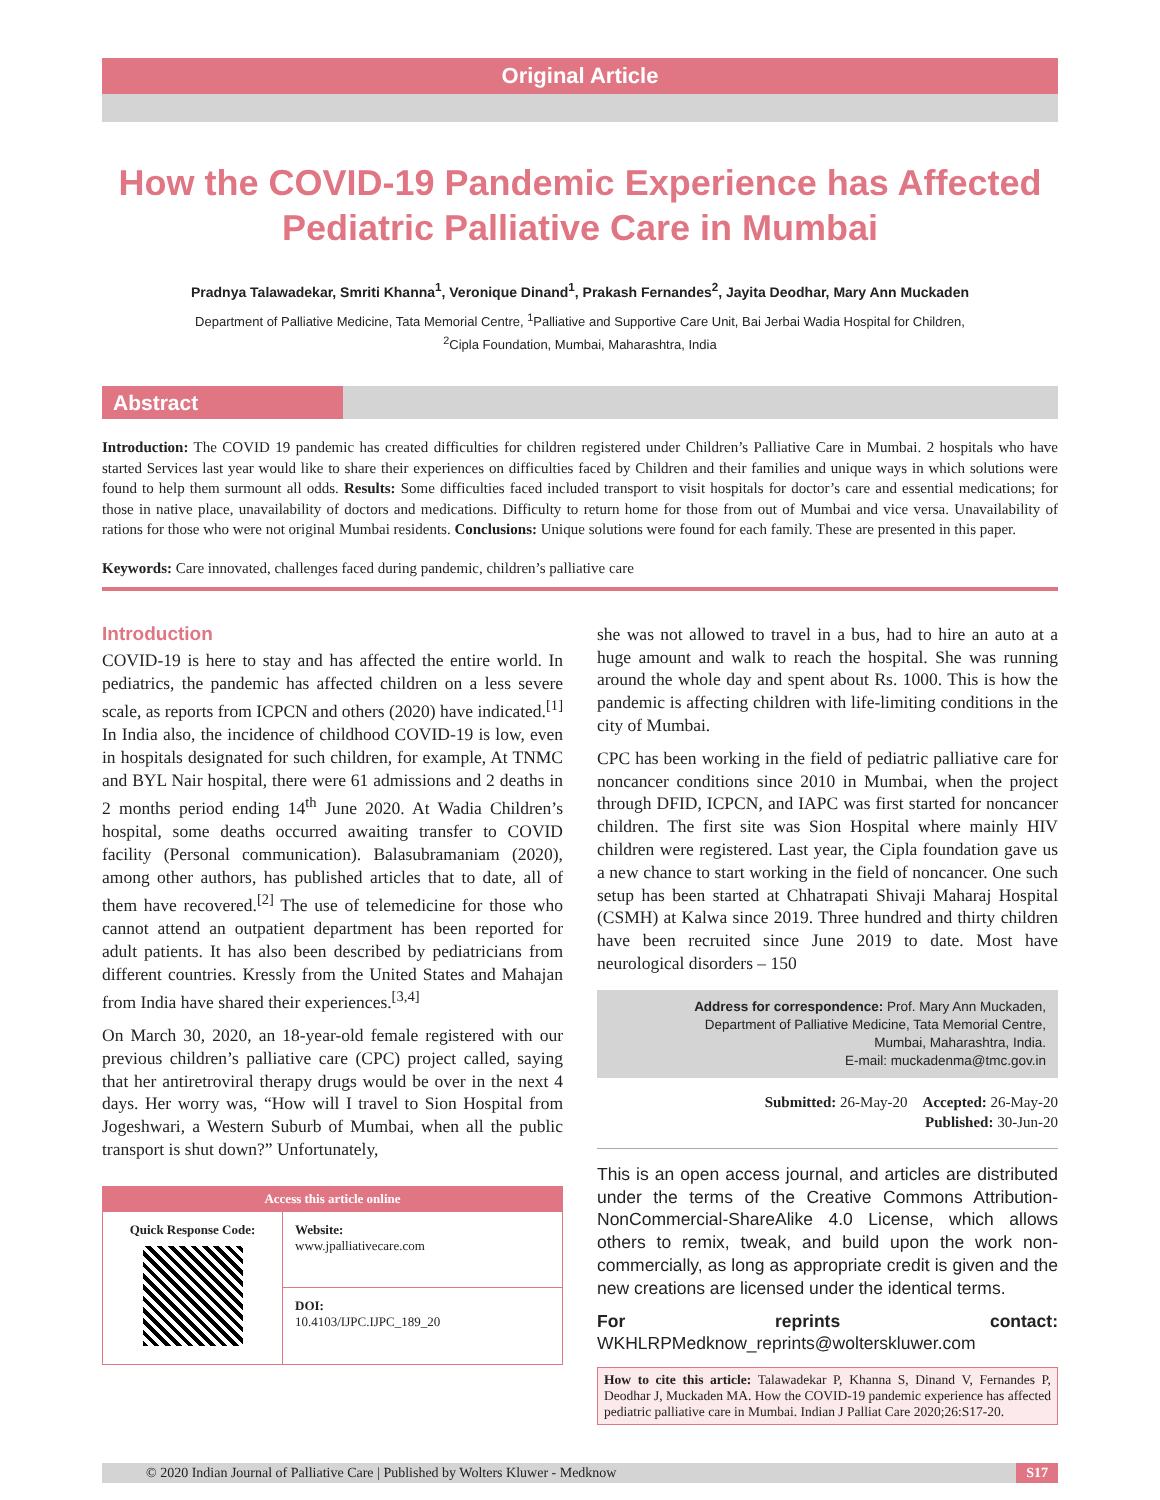Original Article
How the COVID-19 Pandemic Experience has Affected Pediatric Palliative Care in Mumbai
Pradnya Talawadekar, Smriti Khanna<sup>1</sup>, Veronique Dinand<sup>1</sup>, Prakash Fernandes<sup>2</sup>, Jayita Deodhar, Mary Ann Muckaden
Department of Palliative Medicine, Tata Memorial Centre, <sup>1</sup>Palliative and Supportive Care Unit, Bai Jerbai Wadia Hospital for Children,
<sup>2</sup> Cipla Foundation, Mumbai, Maharashtra, India
Abstract
Introduction: The COVID 19 pandemic has created difficulties for children registered under Children’s Palliative Care in Mumbai. 2 hospitals who have started Services last year would like to share their experiences on difficulties faced by Children and their families and unique ways in which solutions were found to help them surmount all odds. Results: Some difficulties faced included transport to visit hospitals for doctor’s care and essential medications; for those in native place, unavailability of doctors and medications. Difficulty to return home for those from out of Mumbai and vice versa. Unavailability of rations for those who were not original Mumbai residents. Conclusions: Unique solutions were found for each family. These are presented in this paper.
Keywords: Care innovated, challenges faced during pandemic, children’s palliative care
Introduction
COVID-19 is here to stay and has affected the entire world. In pediatrics, the pandemic has affected children on a less severe scale, as reports from ICPCN and others (2020) have indicated.<sup>[1]</sup> In India also, the incidence of childhood COVID-19 is low, even in hospitals designated for such children, for example, At TNMC and BYL Nair hospital, there were 61 admissions and 2 deaths in 2 months period ending 14<sup>th</sup> June 2020. At Wadia Children’s hospital, some deaths occurred awaiting transfer to COVID facility (Personal communication). Balasubramaniam (2020), among other authors, has published articles that to date, all of them have recovered.<sup>[2]</sup> The use of telemedicine for those who cannot attend an outpatient department has been reported for adult patients. It has also been described by pediatricians from different countries. Kressly from the United States and Mahajan from India have shared their experiences.<sup>[3,4]</sup>
On March 30, 2020, an 18-year-old female registered with our previous children’s palliative care (CPC) project called, saying that her antiretroviral therapy drugs would be over in the next 4 days. Her worry was, “How will I travel to Sion Hospital from Jogeshwari, a Western Suburb of Mumbai, when all the public transport is shut down?” Unfortunately,
Access this article online
| Quick Response Code: | Website: www.jpalliativecare.com |
| | DOI: 10.4103/IJPC.IJPC_189_20 |
she was not allowed to travel in a bus, had to hire an auto at a huge amount and walk to reach the hospital. She was running around the whole day and spent about Rs. 1000. This is how the pandemic is affecting children with life-limiting conditions in the city of Mumbai.
CPC has been working in the field of pediatric palliative care for noncancer conditions since 2010 in Mumbai, when the project through DFID, ICPCN, and IAPC was first started for noncancer children. The first site was Sion Hospital where mainly HIV children were registered. Last year, the Cipla foundation gave us a new chance to start working in the field of noncancer. One such setup has been started at Chhatrapati Shivaji Maharaj Hospital (CSMH) at Kalwa since 2019. Three hundred and thirty children have been recruited since June 2019 to date. Most have neurological disorders – 150
Address for correspondence: Prof. Mary Ann Muckaden,
Department of Palliative Medicine, Tata Memorial Centre,
Mumbai, Maharashtra, India.
E-mail: muckadenma@tmc.gov.in
Submitted: 26-May-20 Accepted: 26-May-20
Published: 30-Jun-20
This is an open access journal, and articles are distributed under the terms of the Creative Commons Attribution-NonCommercial-ShareAlike 4.0 License, which allows others to remix, tweak, and build upon the work non-commercially, as long as appropriate credit is given and the new creations are licensed under the identical terms.
For reprints contact: WKHLRPMedknow_reprints@wolterskluwer.com
How to cite this article: Talawadekar P, Khanna S, Dinand V, Fernandes P, Deodhar J, Muckaden MA. How the COVID-19 pandemic experience has affected pediatric palliative care in Mumbai. Indian J Palliat Care 2020;26:S17-20.
© 2020 Indian Journal of Palliative Care | Published by Wolters Kluwer - Medknow S17